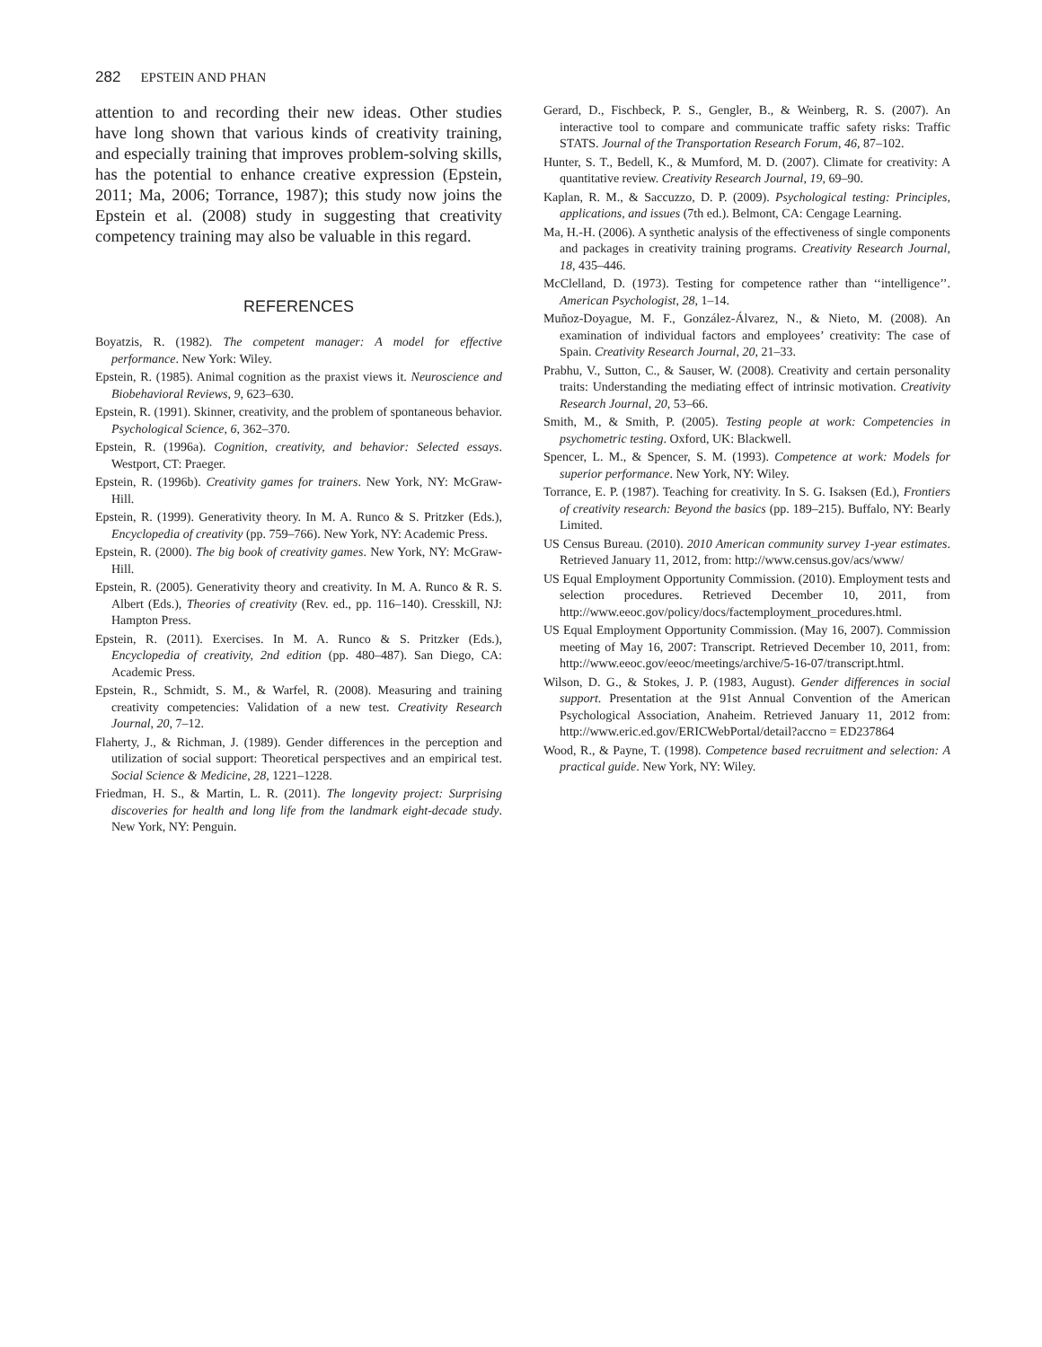282 EPSTEIN AND PHAN
attention to and recording their new ideas. Other studies have long shown that various kinds of creativity training, and especially training that improves problem-solving skills, has the potential to enhance creative expression (Epstein, 2011; Ma, 2006; Torrance, 1987); this study now joins the Epstein et al. (2008) study in suggesting that creativity competency training may also be valuable in this regard.
REFERENCES
Boyatzis, R. (1982). The competent manager: A model for effective performance. New York: Wiley.
Epstein, R. (1985). Animal cognition as the praxist views it. Neuroscience and Biobehavioral Reviews, 9, 623–630.
Epstein, R. (1991). Skinner, creativity, and the problem of spontaneous behavior. Psychological Science, 6, 362–370.
Epstein, R. (1996a). Cognition, creativity, and behavior: Selected essays. Westport, CT: Praeger.
Epstein, R. (1996b). Creativity games for trainers. New York, NY: McGraw-Hill.
Epstein, R. (1999). Generativity theory. In M. A. Runco & S. Pritzker (Eds.), Encyclopedia of creativity (pp. 759–766). New York, NY: Academic Press.
Epstein, R. (2000). The big book of creativity games. New York, NY: McGraw-Hill.
Epstein, R. (2005). Generativity theory and creativity. In M. A. Runco & R. S. Albert (Eds.), Theories of creativity (Rev. ed., pp. 116–140). Cresskill, NJ: Hampton Press.
Epstein, R. (2011). Exercises. In M. A. Runco & S. Pritzker (Eds.), Encyclopedia of creativity, 2nd edition (pp. 480–487). San Diego, CA: Academic Press.
Epstein, R., Schmidt, S. M., & Warfel, R. (2008). Measuring and training creativity competencies: Validation of a new test. Creativity Research Journal, 20, 7–12.
Flaherty, J., & Richman, J. (1989). Gender differences in the perception and utilization of social support: Theoretical perspectives and an empirical test. Social Science & Medicine, 28, 1221–1228.
Friedman, H. S., & Martin, L. R. (2011). The longevity project: Surprising discoveries for health and long life from the landmark eight-decade study. New York, NY: Penguin.
Gerard, D., Fischbeck, P. S., Gengler, B., & Weinberg, R. S. (2007). An interactive tool to compare and communicate traffic safety risks: Traffic STATS. Journal of the Transportation Research Forum, 46, 87–102.
Hunter, S. T., Bedell, K., & Mumford, M. D. (2007). Climate for creativity: A quantitative review. Creativity Research Journal, 19, 69–90.
Kaplan, R. M., & Saccuzzo, D. P. (2009). Psychological testing: Principles, applications, and issues (7th ed.). Belmont, CA: Cengage Learning.
Ma, H.-H. (2006). A synthetic analysis of the effectiveness of single components and packages in creativity training programs. Creativity Research Journal, 18, 435–446.
McClelland, D. (1973). Testing for competence rather than ‘‘intelligence’’. American Psychologist, 28, 1–14.
Muñoz-Doyague, M. F., González-Álvarez, N., & Nieto, M. (2008). An examination of individual factors and employees’ creativity: The case of Spain. Creativity Research Journal, 20, 21–33.
Prabhu, V., Sutton, C., & Sauser, W. (2008). Creativity and certain personality traits: Understanding the mediating effect of intrinsic motivation. Creativity Research Journal, 20, 53–66.
Smith, M., & Smith, P. (2005). Testing people at work: Competencies in psychometric testing. Oxford, UK: Blackwell.
Spencer, L. M., & Spencer, S. M. (1993). Competence at work: Models for superior performance. New York, NY: Wiley.
Torrance, E. P. (1987). Teaching for creativity. In S. G. Isaksen (Ed.), Frontiers of creativity research: Beyond the basics (pp. 189–215). Buffalo, NY: Bearly Limited.
US Census Bureau. (2010). 2010 American community survey 1-year estimates. Retrieved January 11, 2012, from: http://www.census.gov/acs/www/
US Equal Employment Opportunity Commission. (2010). Employment tests and selection procedures. Retrieved December 10, 2011, from http://www.eeoc.gov/policy/docs/factemployment_procedures.html.
US Equal Employment Opportunity Commission. (May 16, 2007). Commission meeting of May 16, 2007: Transcript. Retrieved December 10, 2011, from: http://www.eeoc.gov/eeoc/meetings/archive/5-16-07/transcript.html.
Wilson, D. G., & Stokes, J. P. (1983, August). Gender differences in social support. Presentation at the 91st Annual Convention of the American Psychological Association, Anaheim. Retrieved January 11, 2012 from: http://www.eric.ed.gov/ERICWebPortal/detail?accno = ED237864
Wood, R., & Payne, T. (1998). Competence based recruitment and selection: A practical guide. New York, NY: Wiley.